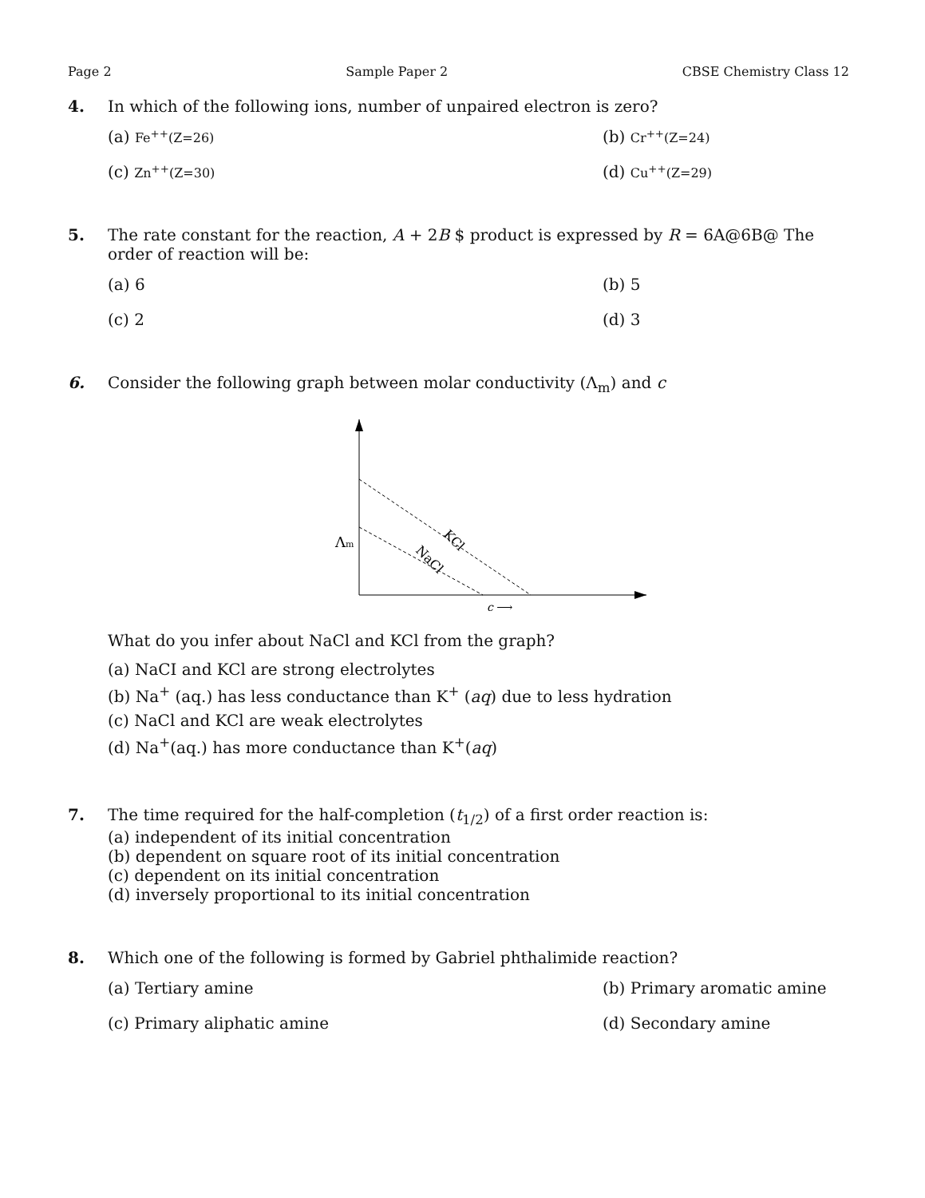Page 2 Sample Paper 2 CBSE Chemistry Class 12
4. In which of the following ions, number of unpaired electron is zero?
(a) Fe<sup>++</sup>(Z=26)
(b) Cr<sup>++</sup>(Z=24)
(c) Zn<sup>++</sup>(Z=30)
(d) Cu<sup>++</sup>(Z=29)
5. The rate constant for the reaction, A + 2B $ product is expressed by R = 6A@6B@ The order of reaction will be:
(a) 6
(b) 5
(c) 2
(d) 3
6. Consider the following graph between molar conductivity (Λ<sub>m</sub>) and c
KCl
NaCl
Λm
c ⟶
What do you infer about NaCl and KCl from the graph?
(a) NaCI and KCl are strong electrolytes
(b) Na<sup>+</sup> (aq.) has less conductance than K<sup>+</sup> (aq) due to less hydration
(c) NaCl and KCl are weak electrolytes
(d) Na<sup>+</sup>(aq.) has more conductance than K<sup>+</sup>(aq)
7. The time required for the half-completion (t<sub>1/2</sub>) of a first order reaction is:
(a) independent of its initial concentration
(b) dependent on square root of its initial concentration
(c) dependent on its initial concentration
(d) inversely proportional to its initial concentration
8. Which one of the following is formed by Gabriel phthalimide reaction?
(a) Tertiary amine
(b) Primary aromatic amine
(c) Primary aliphatic amine
(d) Secondary amine